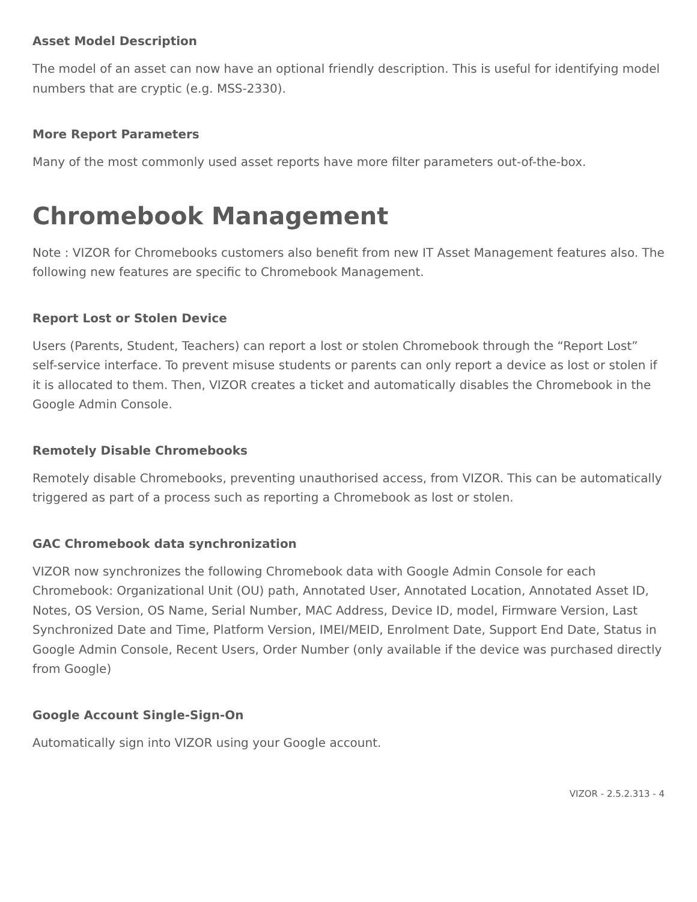Asset Model Description
The model of an asset can now have an optional friendly description. This is useful for identifying model numbers that are cryptic (e.g. MSS-2330).
More Report Parameters
Many of the most commonly used asset reports have more filter parameters out-of-the-box.
Chromebook Management
Note : VIZOR for Chromebooks customers also benefit from new IT Asset Management features also. The following new features are specific to Chromebook Management.
Report Lost or Stolen Device
Users (Parents, Student, Teachers) can report a lost or stolen Chromebook through the “Report Lost” self-service interface. To prevent misuse students or parents can only report a device as lost or stolen if it is allocated to them. Then, VIZOR creates a ticket and automatically disables the Chromebook in the Google Admin Console.
Remotely Disable Chromebooks
Remotely disable Chromebooks, preventing unauthorised access, from VIZOR. This can be automatically triggered as part of a process such as reporting a Chromebook as lost or stolen.
GAC Chromebook data synchronization
VIZOR now synchronizes the following Chromebook data with Google Admin Console for each Chromebook: Organizational Unit (OU) path, Annotated User, Annotated Location, Annotated Asset ID, Notes, OS Version, OS Name, Serial Number, MAC Address, Device ID, model, Firmware Version, Last Synchronized Date and Time, Platform Version, IMEI/MEID, Enrolment Date, Support End Date, Status in Google Admin Console, Recent Users, Order Number (only available if the device was purchased directly from Google)
Google Account Single-Sign-On
Automatically sign into VIZOR using your Google account.
VIZOR - 2.5.2.313 - 4